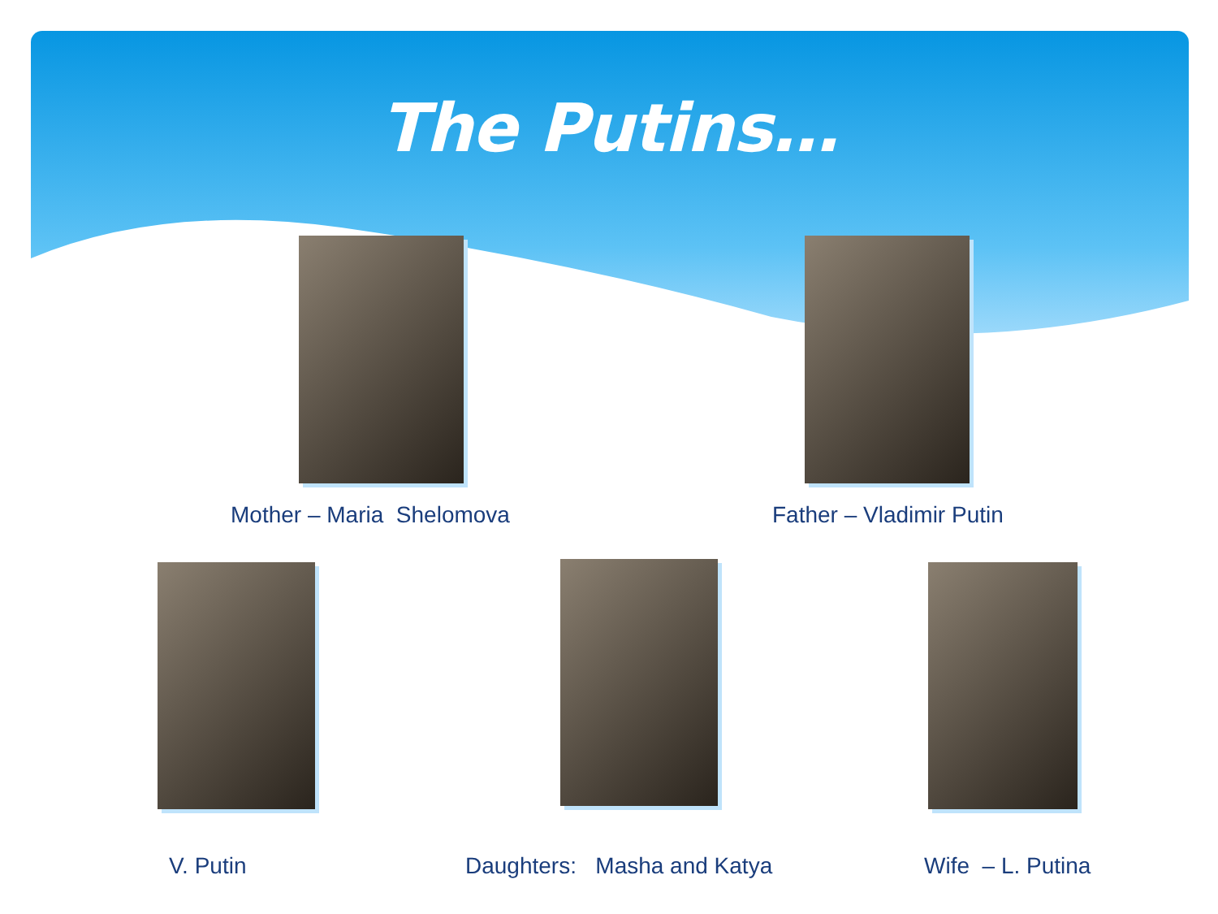The Putins…
Mother – Maria Shelomova Father – Vladimir Putin
V. Putin Daughters: Masha and Katya Wife – L. Putina